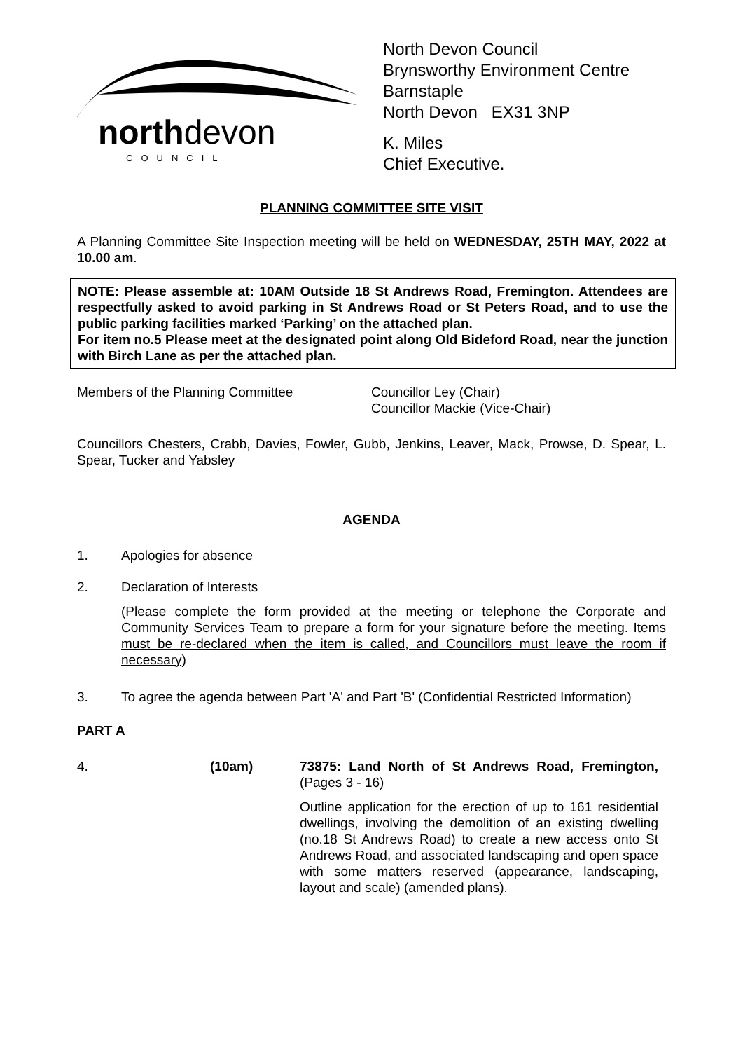northdevon
COUNCIL
North Devon Council
Brynsworthy Environment Centre
Barnstaple
North Devon EX31 3NP
K. Miles
Chief Executive.
PLANNING COMMITTEE SITE VISIT
A Planning Committee Site Inspection meeting will be held on WEDNESDAY, 25TH MAY, 2022 at 10.00 am.
NOTE: Please assemble at: 10AM Outside 18 St Andrews Road, Fremington. Attendees are respectfully asked to avoid parking in St Andrews Road or St Peters Road, and to use the public parking facilities marked ‘Parking’ on the attached plan.
For item no.5 Please meet at the designated point along Old Bideford Road, near the junction with Birch Lane as per the attached plan.
Members of the Planning Committee Councillor Ley (Chair)
Councillor Mackie (Vice-Chair)
Councillors Chesters, Crabb, Davies, Fowler, Gubb, Jenkins, Leaver, Mack, Prowse, D. Spear, L. Spear, Tucker and Yabsley
AGENDA
1. Apologies for absence
2. Declaration of Interests
(Please complete the form provided at the meeting or telephone the Corporate and Community Services Team to prepare a form for your signature before the meeting. Items must be re-declared when the item is called, and Councillors must leave the room if necessary)
3. To agree the agenda between Part 'A' and Part 'B' (Confidential Restricted Information)
PART A
4. (10am) 73875: Land North of St Andrews Road, Fremington, (Pages 3 - 16)
Outline application for the erection of up to 161 residential dwellings, involving the demolition of an existing dwelling (no.18 St Andrews Road) to create a new access onto St Andrews Road, and associated landscaping and open space with some matters reserved (appearance, landscaping, layout and scale) (amended plans).